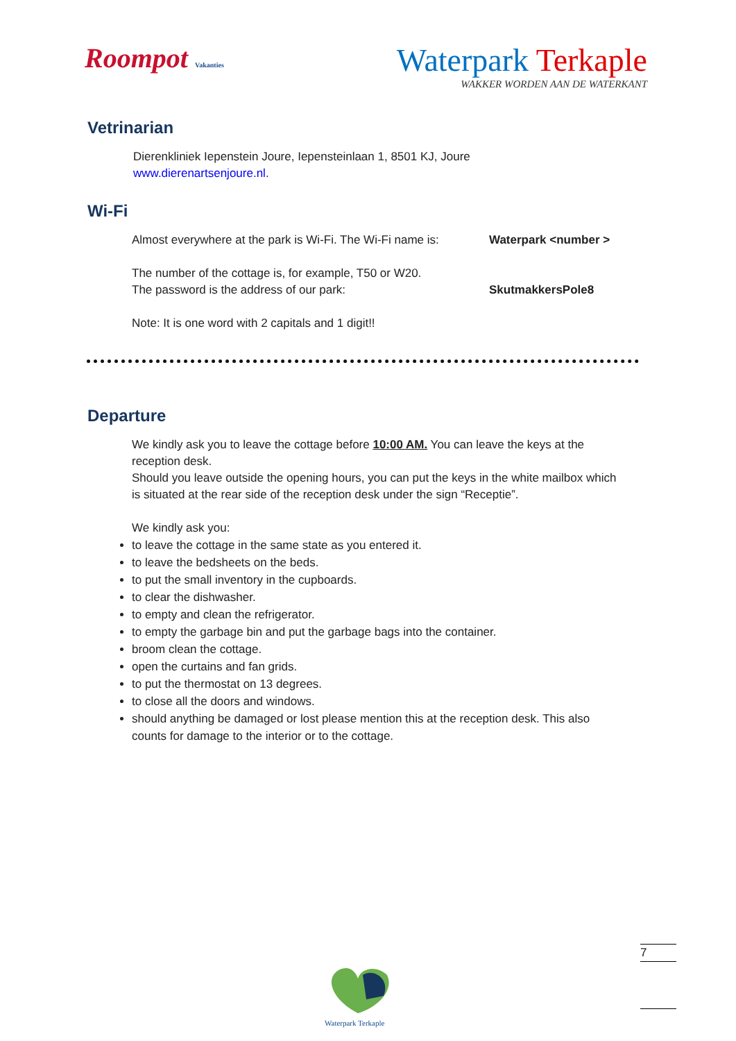Roompot Vakanties
Waterpark Terkaple
WAKKER WORDEN AAN DE WATERKANT
Vetrinarian
Dierenkliniek Iepenstein Joure, Iepensteinlaan 1, 8501 KJ, Joure
www.dierenartsenjoure.nl.
Wi-Fi
Almost everywhere at the park is Wi-Fi. The Wi-Fi name is:
Waterpark <number >
The number of the cottage is, for example, T50 or W20.
The password is the address of our park:
SkutmakkersPole8
Note: It is one word with 2 capitals and 1 digit!!
Departure
We kindly ask you to leave the cottage before 10:00 AM. You can leave the keys at the reception desk.
Should you leave outside the opening hours, you can put the keys in the white mailbox which is situated at the rear side of the reception desk under the sign “Receptie”.
We kindly ask you:
to leave the cottage in the same state as you entered it.
to leave the bedsheets on the beds.
to put the small inventory in the cupboards.
to clear the dishwasher.
to empty and clean the refrigerator.
to empty the garbage bin and put the garbage bags into the container.
broom clean the cottage.
open the curtains and fan grids.
to put the thermostat on 13 degrees.
to close all the doors and windows.
should anything be damaged or lost please mention this at the reception desk. This also counts for damage to the interior or to the cottage.
Waterpark Terkaple
7